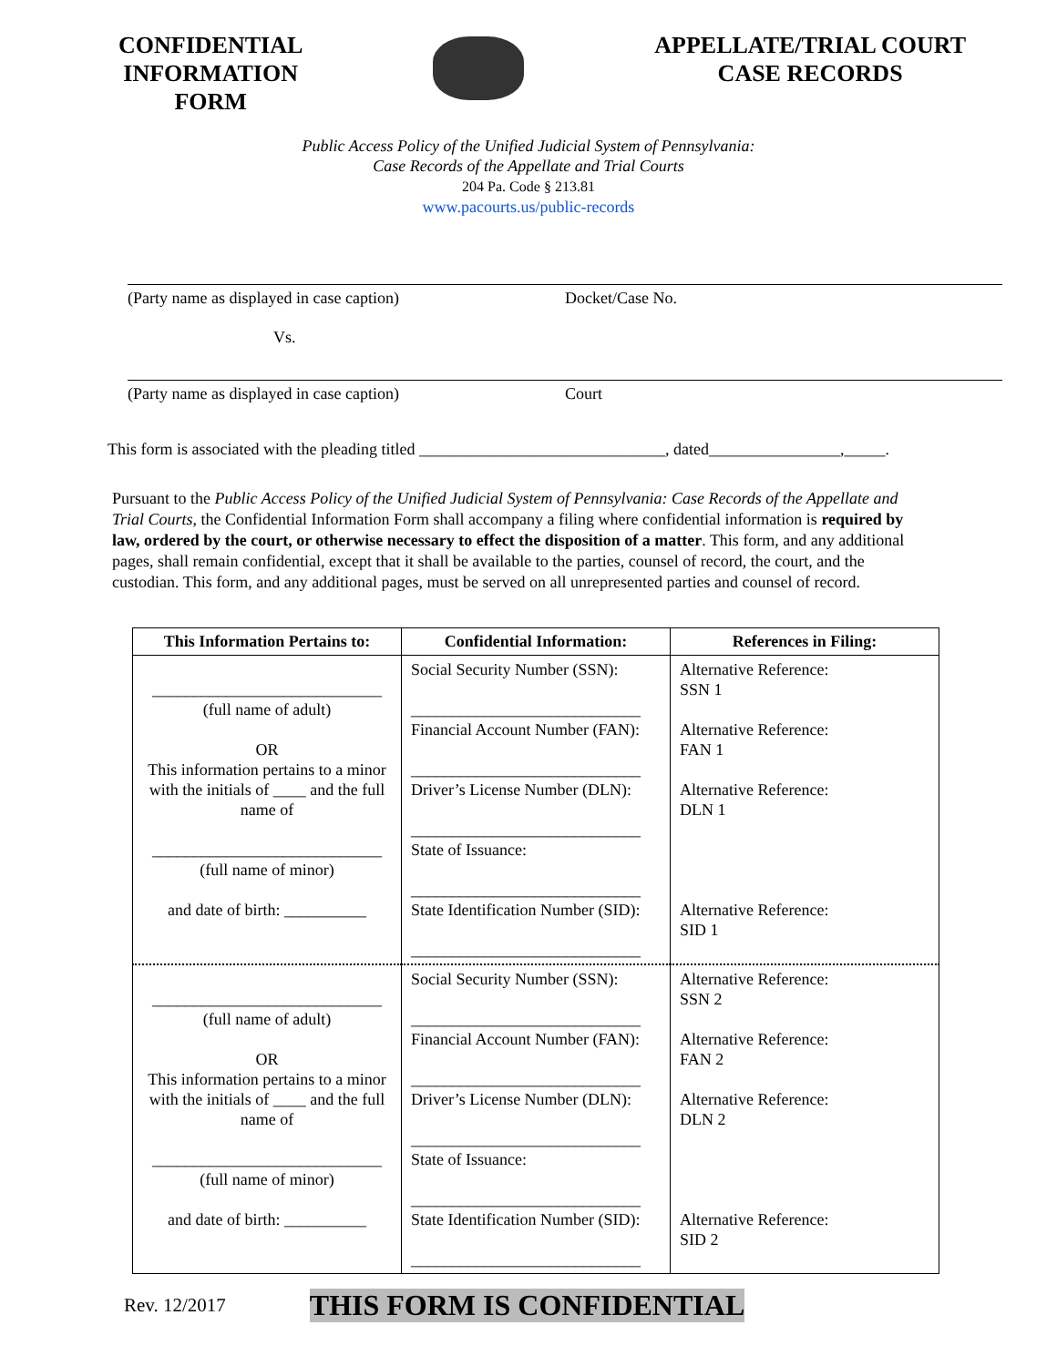CONFIDENTIAL
INFORMATION
FORM
APPELLATE/TRIAL COURT
CASE RECORDS
Public Access Policy of the Unified Judicial System of Pennsylvania:
Case Records of the Appellate and Trial Courts
204 Pa. Code § 213.81
www.pacourts.us/public-records
(Party name as displayed in case caption)
Vs.
Docket/Case No.
(Party name as displayed in case caption) Court
This form is associated with the pleading titled ______________________________, dated________________,_____.
Pursuant to the Public Access Policy of the Unified Judicial System of Pennsylvania: Case Records of the Appellate and Trial Courts, the Confidential Information Form shall accompany a filing where confidential information is required by law, ordered by the court, or otherwise necessary to effect the disposition of a matter. This form, and any additional pages, shall remain confidential, except that it shall be available to the parties, counsel of record, the court, and the custodian. This form, and any additional pages, must be served on all unrepresented parties and counsel of record.
| This Information Pertains to: | Confidential Information: | References in Filing: |
| --- | --- | --- |
| ____________________________ (full name of adult) OR This information pertains to a minor with the initials of ____ and the full name of ____________________________ (full name of minor) and date of birth: __________ | Social Security Number (SSN): ____________________________ Financial Account Number (FAN): ____________________________ Driver’s License Number (DLN): ____________________________ State of Issuance: ____________________________ State Identification Number (SID): ____________________________ | Alternative Reference: SSN 1 Alternative Reference: FAN 1 Alternative Reference: DLN 1 Alternative Reference: SID 1 |
| ____________________________ (full name of adult) OR This information pertains to a minor with the initials of ____ and the full name of ____________________________ (full name of minor) and date of birth: __________ | Social Security Number (SSN): ____________________________ Financial Account Number (FAN): ____________________________ Driver’s License Number (DLN): ____________________________ State of Issuance: ____________________________ State Identification Number (SID): ____________________________ | Alternative Reference: SSN 2 Alternative Reference: FAN 2 Alternative Reference: DLN 2 Alternative Reference: SID 2 |
Rev. 12/2017 THIS FORM IS CONFIDENTIAL